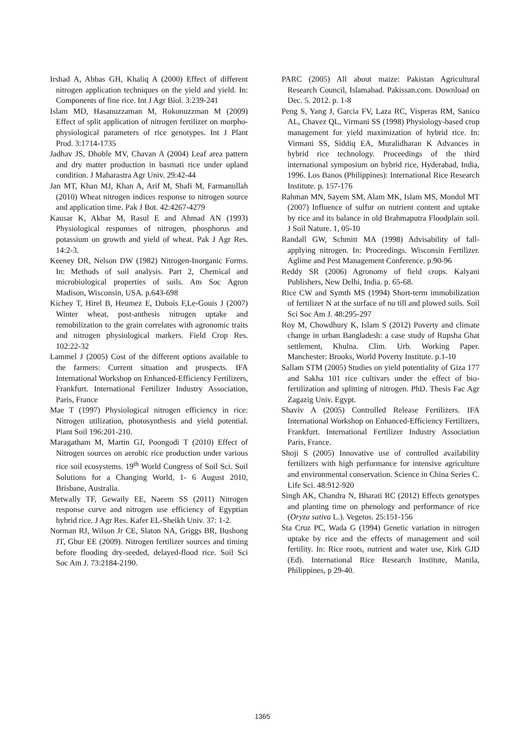Irshad A, Abbas GH, Khaliq A (2000) Effect of different nitrogen application techniques on the yield and yield. In: Components of fine rice. Int J Agr Biol. 3:239-241
Islam MD, Hasanuzzaman M, Rokonuzzman M (2009) Effect of split application of nitrogen fertilizer on morpho-physiological parameters of rice genotypes. Int J Plant Prod. 3:1714-1735
Jadhav JS, Dhoble MV, Chavan A (2004) Leaf area pattern and dry matter production in basmati rice under upland condition. J Maharastra Agr Univ. 29:42-44
Jan MT, Khan MJ, Khan A, Arif M, Shafi M, Farmanullah (2010) Wheat nitrogen indices response to nitrogen source and application time. Pak J Bot. 42:4267-4279
Kausar K, Akbar M, Rasul E and Ahmad AN (1993) Physiological responses of nitrogen, phosphorus and potassium on growth and yield of wheat. Pak J Agr Res. 14:2-3.
Keeney DR, Nelson DW (1982) Nitrogen-Inorganic Forms. In: Methods of soil analysis. Part 2, Chemical and microbiological properties of soils. Am Soc Agron Madison, Wisconsin, USA. p.643-698
Kichey T, Hirel B, Heumez E, Dubois F,Le-Gouis J (2007) Winter wheat, post-anthesis nitrogen uptake and remobilization to the grain correlates with agronomic traits and nitrogen physiological markers. Field Crop Res. 102:22-32
Lammel J (2005) Cost of the different options available to the farmers: Current situation and prospects. IFA International Workshop on Enhanced-Efficiency Fertilizers, Frankfurt. International Fertilizer Industry Association, Paris, France
Mae T (1997) Physiological nitrogen efficiency in rice: Nitrogen utilization, photosynthesis and yield potential. Plant Soil 196:201-210.
Maragatham M, Martin GJ, Poongodi T (2010) Effect of Nitrogen sources on aerobic rice production under various rice soil ecosystems. 19<sup>th</sup> World Congress of Soil Sci. Soil Solutions for a Changing World, 1- 6 August 2010, Brisbane, Australia.
Metwally TF, Gewaily EE, Naeem SS (2011) Nitrogen response curve and nitrogen use efficiency of Egyptian hybrid rice. J Agr Res. Kafer EL-Sheikh Univ. 37: 1-2.
Norman RJ, Wilson Jr CE, Slaton NA, Griggs BR, Bushong JT, Gbur EE (2009). Nitrogen fertilizer sources and timing before flooding dry-seeded, delayed-flood rice. Soil Sci Soc Am J. 73:2184-2190.
PARC (2005) All about maize: Pakistan Agricultural Research Council, Islamabad. Pakissan.com. Download on Dec. 5. 2012. p. 1-8
Peng S, Yang J, Garcia FV, Laza RC, Visperas RM, Sanico AL, Chavez QL, Virmani SS (1998) Physiology-based crop management for yield maximization of hybrid rice. In: Virmani SS, Siddiq EA, Muralidharan K Advances in hybrid rice technology. Proceedings of the third international symposium on hybrid rice, Hyderabad, India, 1996. Los Banos (Philippines): International Rice Research Institute. p. 157-176
Rahman MN, Sayem SM, Alam MK, Islam MS, Mondol MT (2007) Influence of sulfur on nutrient content and uptake by rice and its balance in old Brahmaputra Floodplain soil. J Soil Nature. 1, 05-10
Randall GW, Schmitt MA (1998) Advisability of fall-applying nitrogen. In: Proceedings. Wisconsin Fertilizer. Aglime and Pest Management Conference. p.90-96
Reddy SR (2006) Agronomy of field crops. Kalyani Publishers, New Delhi, India. p. 65-68.
Rice CW and Symth MS (1994) Short-term immobilization of fertilizer N at the surface of no till and plowed soils. Soil Sci Soc Am J. 48:295-297
Roy M, Chowdhury K, Islam S (2012) Poverty and climate change in urban Bangladesh: a case study of Rupsha Ghat settlement, Khulna. Clim. Urb. Working Paper. Manchester: Brooks, World Poverty Institute. p.1-10
Sallam STM (2005) Studies on yield potentiality of Giza 177 and Sakha 101 rice cultivars under the effect of bio-fertilization and splitting of nitrogen. PhD. Thesis Fac Agr Zagazig Univ. Egypt.
Shaviv A (2005) Controlled Release Fertilizers. IFA International Workshop on Enhanced-Efficiency Fertilizers, Frankfurt. International Fertilizer Industry Association Paris, France.
Shoji S (2005) Innovative use of controlled availability fertilizers with high performance for intensive agriculture and environmental conservation. Science in China Series C. Life Sci. 48:912-920
Singh AK, Chandra N, Bharati RC (2012) Effects genotypes and planting time on phenology and performance of rice (Oryza sativa L.). Vegetos. 25:151-156
Sta Cruz PC, Wada G (1994) Genetic variation in nitrogen uptake by rice and the effects of management and soil fertility. In: Rice roots, nutrient and water use, Kirk GJD (Ed). International Rice Research Institute, Manila, Philippines, p 29-40.
1365